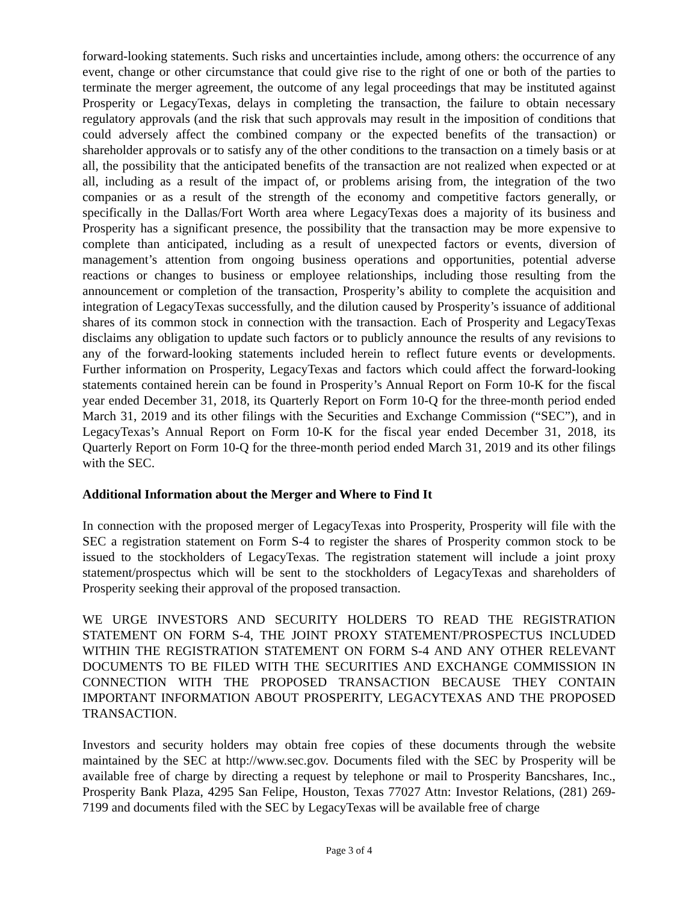forward-looking statements. Such risks and uncertainties include, among others: the occurrence of any event, change or other circumstance that could give rise to the right of one or both of the parties to terminate the merger agreement, the outcome of any legal proceedings that may be instituted against Prosperity or LegacyTexas, delays in completing the transaction, the failure to obtain necessary regulatory approvals (and the risk that such approvals may result in the imposition of conditions that could adversely affect the combined company or the expected benefits of the transaction) or shareholder approvals or to satisfy any of the other conditions to the transaction on a timely basis or at all, the possibility that the anticipated benefits of the transaction are not realized when expected or at all, including as a result of the impact of, or problems arising from, the integration of the two companies or as a result of the strength of the economy and competitive factors generally, or specifically in the Dallas/Fort Worth area where LegacyTexas does a majority of its business and Prosperity has a significant presence, the possibility that the transaction may be more expensive to complete than anticipated, including as a result of unexpected factors or events, diversion of management’s attention from ongoing business operations and opportunities, potential adverse reactions or changes to business or employee relationships, including those resulting from the announcement or completion of the transaction, Prosperity’s ability to complete the acquisition and integration of LegacyTexas successfully, and the dilution caused by Prosperity’s issuance of additional shares of its common stock in connection with the transaction. Each of Prosperity and LegacyTexas disclaims any obligation to update such factors or to publicly announce the results of any revisions to any of the forward-looking statements included herein to reflect future events or developments. Further information on Prosperity, LegacyTexas and factors which could affect the forward-looking statements contained herein can be found in Prosperity’s Annual Report on Form 10-K for the fiscal year ended December 31, 2018, its Quarterly Report on Form 10-Q for the three-month period ended March 31, 2019 and its other filings with the Securities and Exchange Commission (“SEC”), and in LegacyTexas’s Annual Report on Form 10-K for the fiscal year ended December 31, 2018, its Quarterly Report on Form 10-Q for the three-month period ended March 31, 2019 and its other filings with the SEC.
Additional Information about the Merger and Where to Find It
In connection with the proposed merger of LegacyTexas into Prosperity, Prosperity will file with the SEC a registration statement on Form S-4 to register the shares of Prosperity common stock to be issued to the stockholders of LegacyTexas. The registration statement will include a joint proxy statement/prospectus which will be sent to the stockholders of LegacyTexas and shareholders of Prosperity seeking their approval of the proposed transaction.
WE URGE INVESTORS AND SECURITY HOLDERS TO READ THE REGISTRATION STATEMENT ON FORM S-4, THE JOINT PROXY STATEMENT/PROSPECTUS INCLUDED WITHIN THE REGISTRATION STATEMENT ON FORM S-4 AND ANY OTHER RELEVANT DOCUMENTS TO BE FILED WITH THE SECURITIES AND EXCHANGE COMMISSION IN CONNECTION WITH THE PROPOSED TRANSACTION BECAUSE THEY CONTAIN IMPORTANT INFORMATION ABOUT PROSPERITY, LEGACYTEXAS AND THE PROPOSED TRANSACTION.
Investors and security holders may obtain free copies of these documents through the website maintained by the SEC at http://www.sec.gov. Documents filed with the SEC by Prosperity will be available free of charge by directing a request by telephone or mail to Prosperity Bancshares, Inc., Prosperity Bank Plaza, 4295 San Felipe, Houston, Texas 77027 Attn: Investor Relations, (281) 269-7199 and documents filed with the SEC by LegacyTexas will be available free of charge
Page 3 of 4